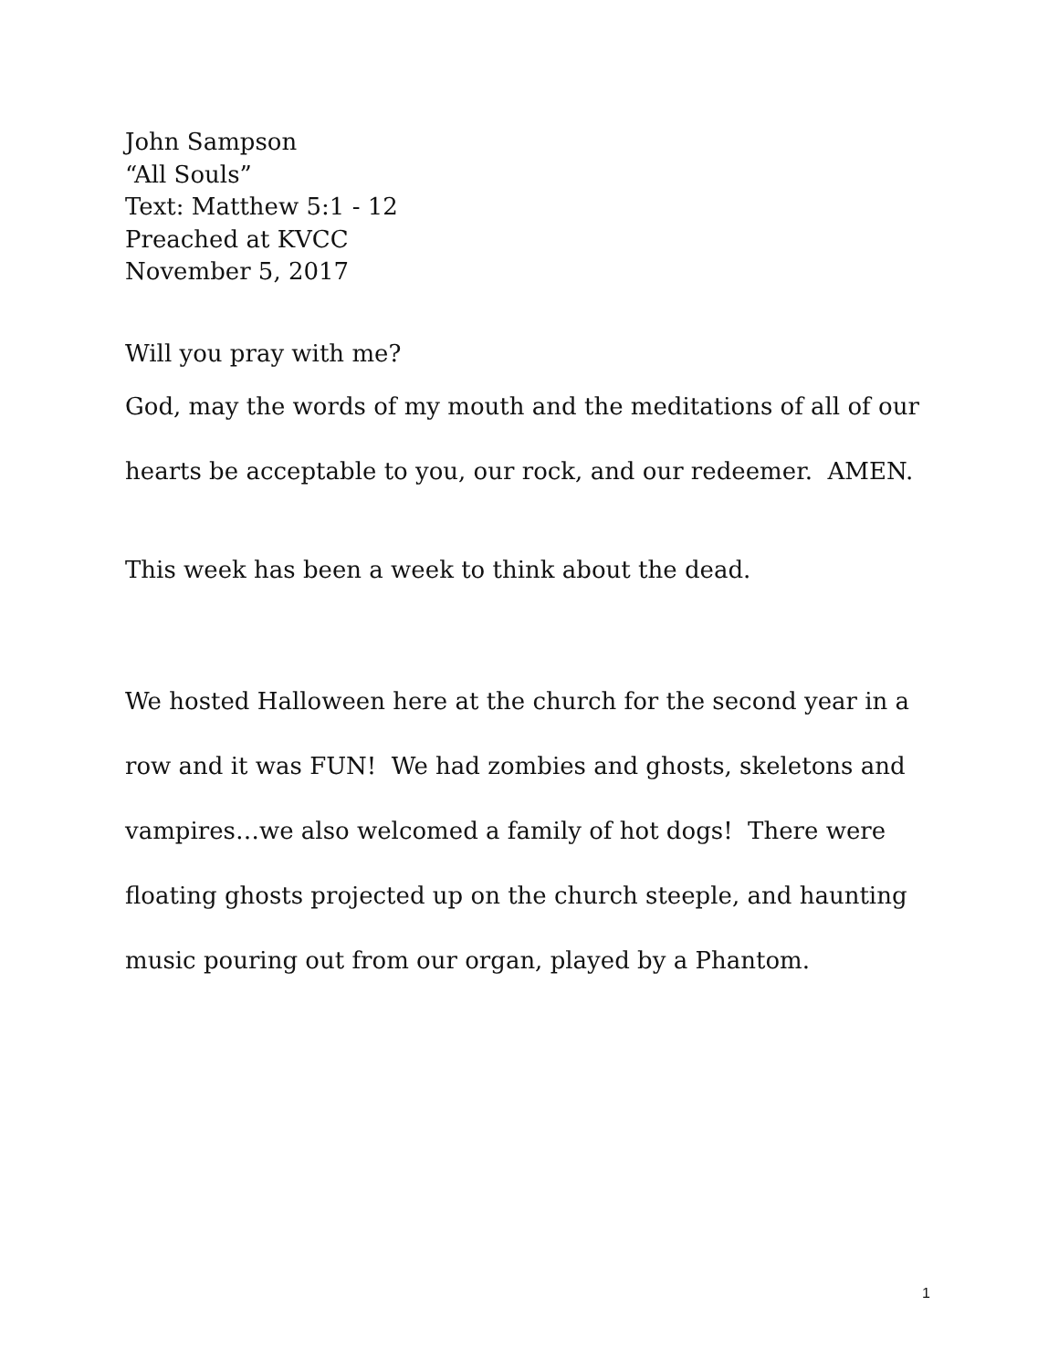John Sampson
“All Souls”
Text: Matthew 5:1 - 12
Preached at KVCC
November 5, 2017
Will you pray with me?
God, may the words of my mouth and the meditations of all of our hearts be acceptable to you, our rock, and our redeemer. AMEN.
This week has been a week to think about the dead.
We hosted Halloween here at the church for the second year in a row and it was FUN! We had zombies and ghosts, skeletons and vampires…we also welcomed a family of hot dogs! There were floating ghosts projected up on the church steeple, and haunting music pouring out from our organ, played by a Phantom.
1